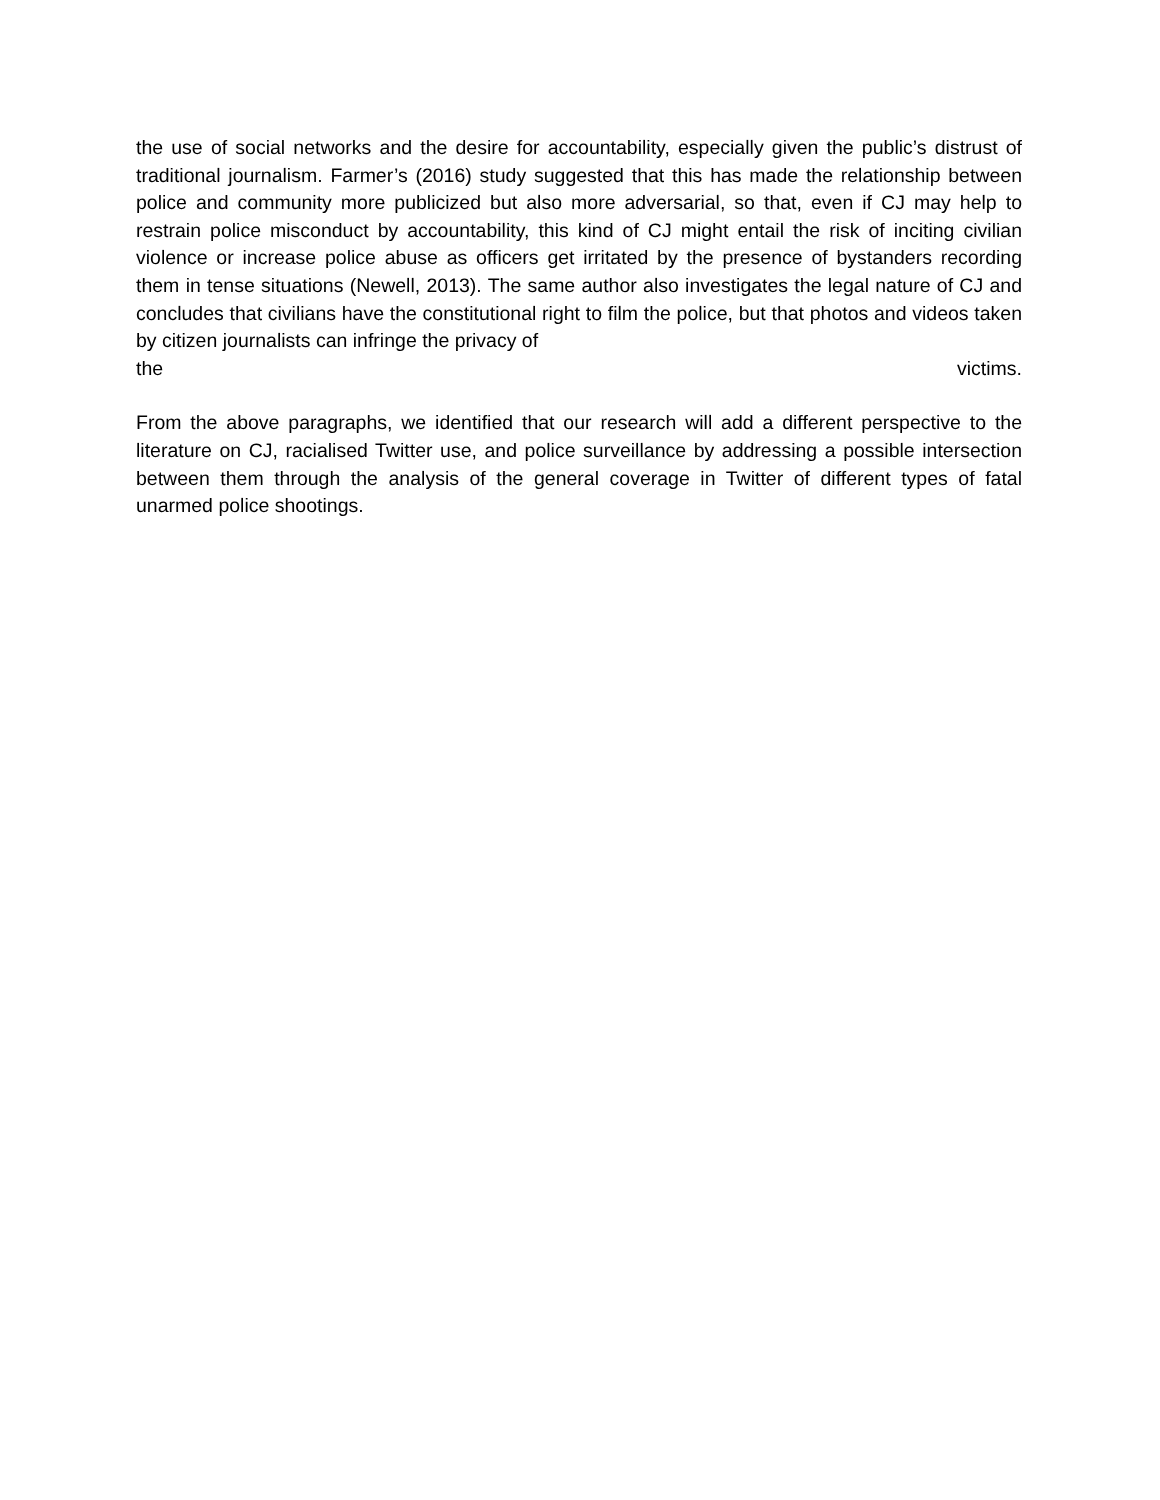the use of social networks and the desire for accountability, especially given the public’s distrust of traditional journalism. Farmer’s (2016) study suggested that this has made the relationship between police and community more publicized but also more adversarial, so that, even if CJ may help to restrain police misconduct by accountability, this kind of CJ might entail the risk of inciting civilian violence or increase police abuse as officers get irritated by the presence of bystanders recording them in tense situations (Newell, 2013). The same author also investigates the legal nature of CJ and concludes that civilians have the constitutional right to film the police, but that photos and videos taken by citizen journalists can infringe the privacy of
the victims.
From the above paragraphs, we identified that our research will add a different perspective to the literature on CJ, racialised Twitter use, and police surveillance by addressing a possible intersection between them through the analysis of the general coverage in Twitter of different types of fatal unarmed police shootings.